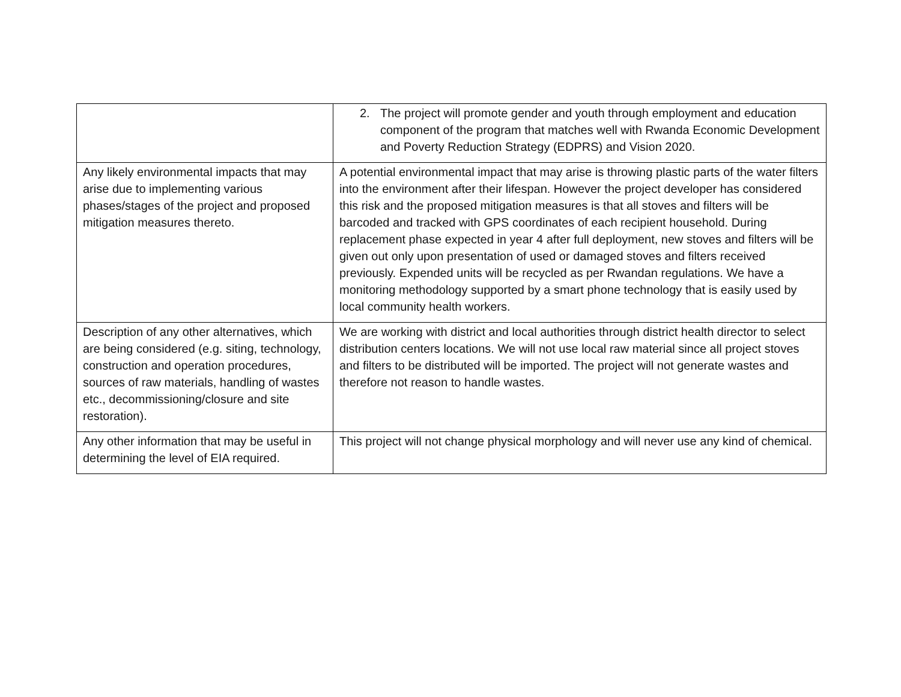| | 2. The project will promote gender and youth through employment and education component of the program that matches well with Rwanda Economic Development and Poverty Reduction Strategy (EDPRS) and Vision 2020. |
| Any likely environmental impacts that may arise due to implementing various phases/stages of the project and proposed mitigation measures thereto. | A potential environmental impact that may arise is throwing plastic parts of the water filters into the environment after their lifespan. However the project developer has considered this risk and the proposed mitigation measures is that all stoves and filters will be barcoded and tracked with GPS coordinates of each recipient household. During replacement phase expected in year 4 after full deployment, new stoves and filters will be given out only upon presentation of used or damaged stoves and filters received previously. Expended units will be recycled as per Rwandan regulations. We have a monitoring methodology supported by a smart phone technology that is easily used by local community health workers. |
| Description of any other alternatives, which are being considered (e.g. siting, technology, construction and operation procedures, sources of raw materials, handling of wastes etc., decommissioning/closure and site restoration). | We are working with district and local authorities through district health director to select distribution centers locations. We will not use local raw material since all project stoves and filters to be distributed will be imported. The project will not generate wastes and therefore not reason to handle wastes. |
| Any other information that may be useful in determining the level of EIA required. | This project will not change physical morphology and will never use any kind of chemical. |